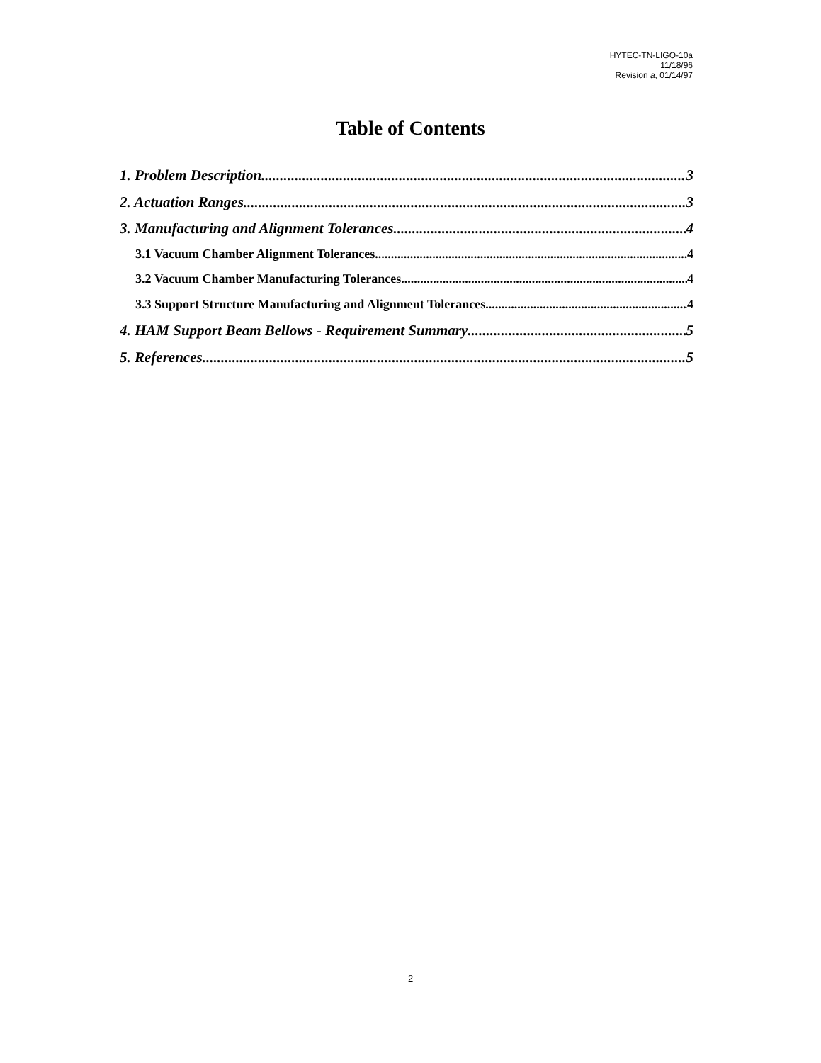HYTEC-TN-LIGO-10a
11/18/96
Revision a, 01/14/97
Table of Contents
1. Problem Description 3
2. Actuation Ranges 3
3. Manufacturing and Alignment Tolerances 4
3.1 Vacuum Chamber Alignment Tolerances 4
3.2 Vacuum Chamber Manufacturing Tolerances 4
3.3 Support Structure Manufacturing and Alignment Tolerances 4
4. HAM Support Beam Bellows - Requirement Summary 5
5. References 5
2